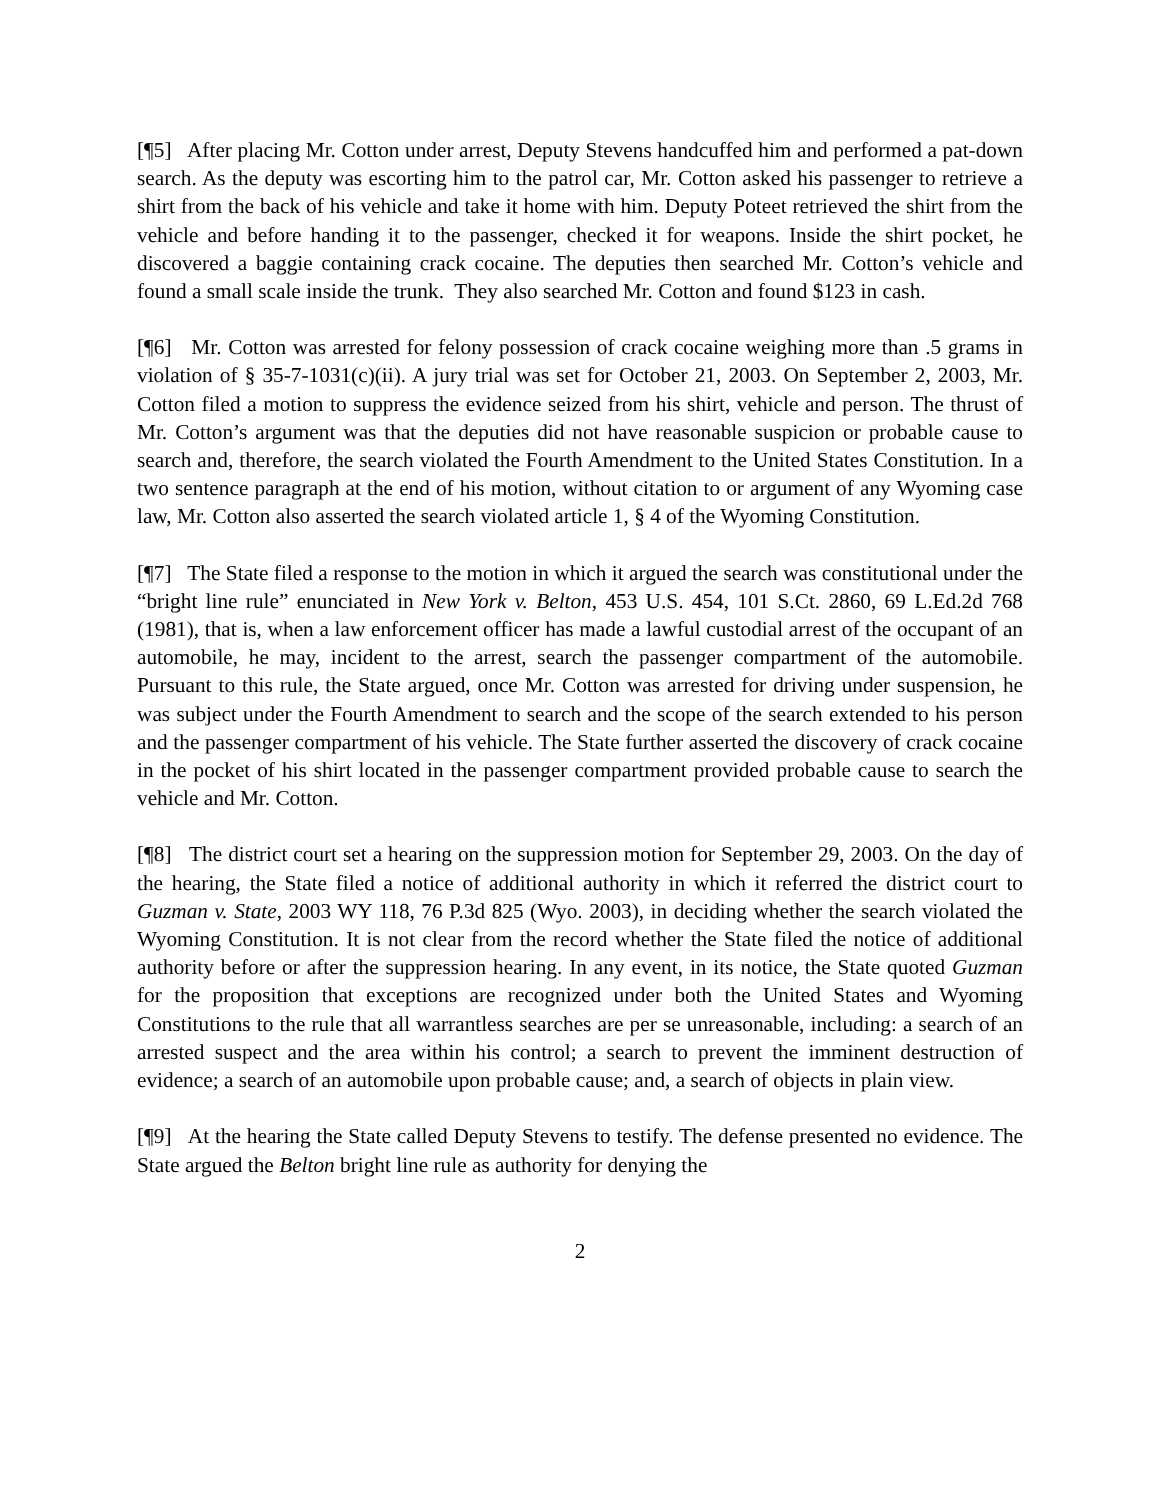[¶5] After placing Mr. Cotton under arrest, Deputy Stevens handcuffed him and performed a pat-down search. As the deputy was escorting him to the patrol car, Mr. Cotton asked his passenger to retrieve a shirt from the back of his vehicle and take it home with him. Deputy Poteet retrieved the shirt from the vehicle and before handing it to the passenger, checked it for weapons. Inside the shirt pocket, he discovered a baggie containing crack cocaine. The deputies then searched Mr. Cotton’s vehicle and found a small scale inside the trunk. They also searched Mr. Cotton and found $123 in cash.
[¶6] Mr. Cotton was arrested for felony possession of crack cocaine weighing more than .5 grams in violation of § 35-7-1031(c)(ii). A jury trial was set for October 21, 2003. On September 2, 2003, Mr. Cotton filed a motion to suppress the evidence seized from his shirt, vehicle and person. The thrust of Mr. Cotton’s argument was that the deputies did not have reasonable suspicion or probable cause to search and, therefore, the search violated the Fourth Amendment to the United States Constitution. In a two sentence paragraph at the end of his motion, without citation to or argument of any Wyoming case law, Mr. Cotton also asserted the search violated article 1, § 4 of the Wyoming Constitution.
[¶7] The State filed a response to the motion in which it argued the search was constitutional under the “bright line rule” enunciated in New York v. Belton, 453 U.S. 454, 101 S.Ct. 2860, 69 L.Ed.2d 768 (1981), that is, when a law enforcement officer has made a lawful custodial arrest of the occupant of an automobile, he may, incident to the arrest, search the passenger compartment of the automobile. Pursuant to this rule, the State argued, once Mr. Cotton was arrested for driving under suspension, he was subject under the Fourth Amendment to search and the scope of the search extended to his person and the passenger compartment of his vehicle. The State further asserted the discovery of crack cocaine in the pocket of his shirt located in the passenger compartment provided probable cause to search the vehicle and Mr. Cotton.
[¶8] The district court set a hearing on the suppression motion for September 29, 2003. On the day of the hearing, the State filed a notice of additional authority in which it referred the district court to Guzman v. State, 2003 WY 118, 76 P.3d 825 (Wyo. 2003), in deciding whether the search violated the Wyoming Constitution. It is not clear from the record whether the State filed the notice of additional authority before or after the suppression hearing. In any event, in its notice, the State quoted Guzman for the proposition that exceptions are recognized under both the United States and Wyoming Constitutions to the rule that all warrantless searches are per se unreasonable, including: a search of an arrested suspect and the area within his control; a search to prevent the imminent destruction of evidence; a search of an automobile upon probable cause; and, a search of objects in plain view.
[¶9] At the hearing the State called Deputy Stevens to testify. The defense presented no evidence. The State argued the Belton bright line rule as authority for denying the
2